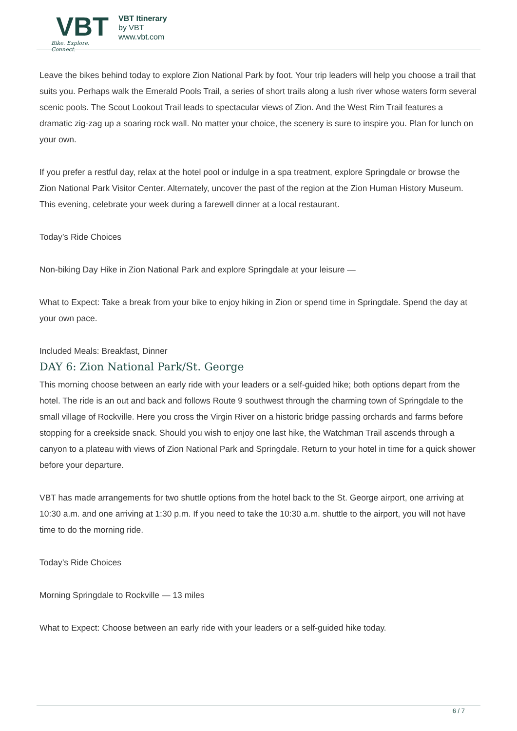VBT
Bike. Explore. Connect.
VBT Itinerary
by VBT
www.vbt.com
Leave the bikes behind today to explore Zion National Park by foot. Your trip leaders will help you choose a trail that suits you. Perhaps walk the Emerald Pools Trail, a series of short trails along a lush river whose waters form several scenic pools. The Scout Lookout Trail leads to spectacular views of Zion. And the West Rim Trail features a dramatic zig-zag up a soaring rock wall. No matter your choice, the scenery is sure to inspire you. Plan for lunch on your own.
If you prefer a restful day, relax at the hotel pool or indulge in a spa treatment, explore Springdale or browse the Zion National Park Visitor Center. Alternately, uncover the past of the region at the Zion Human History Museum. This evening, celebrate your week during a farewell dinner at a local restaurant.
Today’s Ride Choices
Non-biking Day Hike in Zion National Park and explore Springdale at your leisure —
What to Expect: Take a break from your bike to enjoy hiking in Zion or spend time in Springdale. Spend the day at your own pace.
Included Meals: Breakfast, Dinner
DAY 6: Zion National Park/St. George
This morning choose between an early ride with your leaders or a self-guided hike; both options depart from the hotel. The ride is an out and back and follows Route 9 southwest through the charming town of Springdale to the small village of Rockville. Here you cross the Virgin River on a historic bridge passing orchards and farms before stopping for a creekside snack. Should you wish to enjoy one last hike, the Watchman Trail ascends through a canyon to a plateau with views of Zion National Park and Springdale. Return to your hotel in time for a quick shower before your departure.
VBT has made arrangements for two shuttle options from the hotel back to the St. George airport, one arriving at 10:30 a.m. and one arriving at 1:30 p.m. If you need to take the 10:30 a.m. shuttle to the airport, you will not have time to do the morning ride.
Today’s Ride Choices
Morning Springdale to Rockville — 13 miles
What to Expect: Choose between an early ride with your leaders or a self-guided hike today.
6 / 7